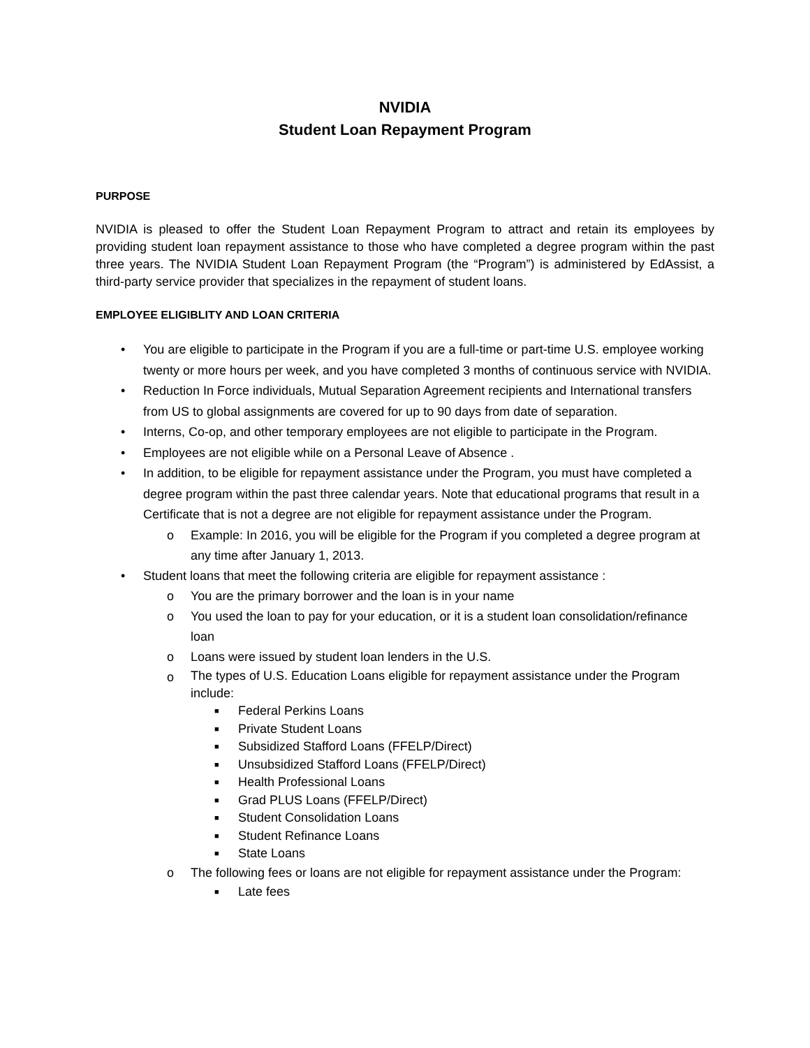NVIDIA
Student Loan Repayment Program
PURPOSE
NVIDIA is pleased to offer the Student Loan Repayment Program to attract and retain its employees by providing student loan repayment assistance to those who have completed a degree program within the past three years. The NVIDIA Student Loan Repayment Program (the “Program”) is administered by EdAssist, a third-party service provider that specializes in the repayment of student loans.
EMPLOYEE ELIGIBLITY AND LOAN CRITERIA
• You are eligible to participate in the Program if you are a full-time or part-time U.S. employee working twenty or more hours per week, and you have completed 3 months of continuous service with NVIDIA.
• Reduction In Force individuals, Mutual Separation Agreement recipients and International transfers from US to global assignments are covered for up to 90 days from date of separation.
• Interns, Co-op, and other temporary employees are not eligible to participate in the Program.
• Employees are not eligible while on a Personal Leave of Absence .
• In addition, to be eligible for repayment assistance under the Program, you must have completed a degree program within the past three calendar years. Note that educational programs that result in a Certificate that is not a degree are not eligible for repayment assistance under the Program.
o Example: In 2016, you will be eligible for the Program if you completed a degree program at any time after January 1, 2013.
• Student loans that meet the following criteria are eligible for repayment assistance :
o You are the primary borrower and the loan is in your name
o You used the loan to pay for your education, or it is a student loan consolidation/refinance loan
o Loans were issued by student loan lenders in the U.S.
o The types of U.S. Education Loans eligible for repayment assistance under the Program include:
■ Federal Perkins Loans
■ Private Student Loans
■ Subsidized Stafford Loans (FFELP/Direct)
■ Unsubsidized Stafford Loans (FFELP/Direct)
■ Health Professional Loans
■ Grad PLUS Loans (FFELP/Direct)
■ Student Consolidation Loans
■ Student Refinance Loans
■ State Loans
o The following fees or loans are not eligible for repayment assistance under the Program:
■ Late fees